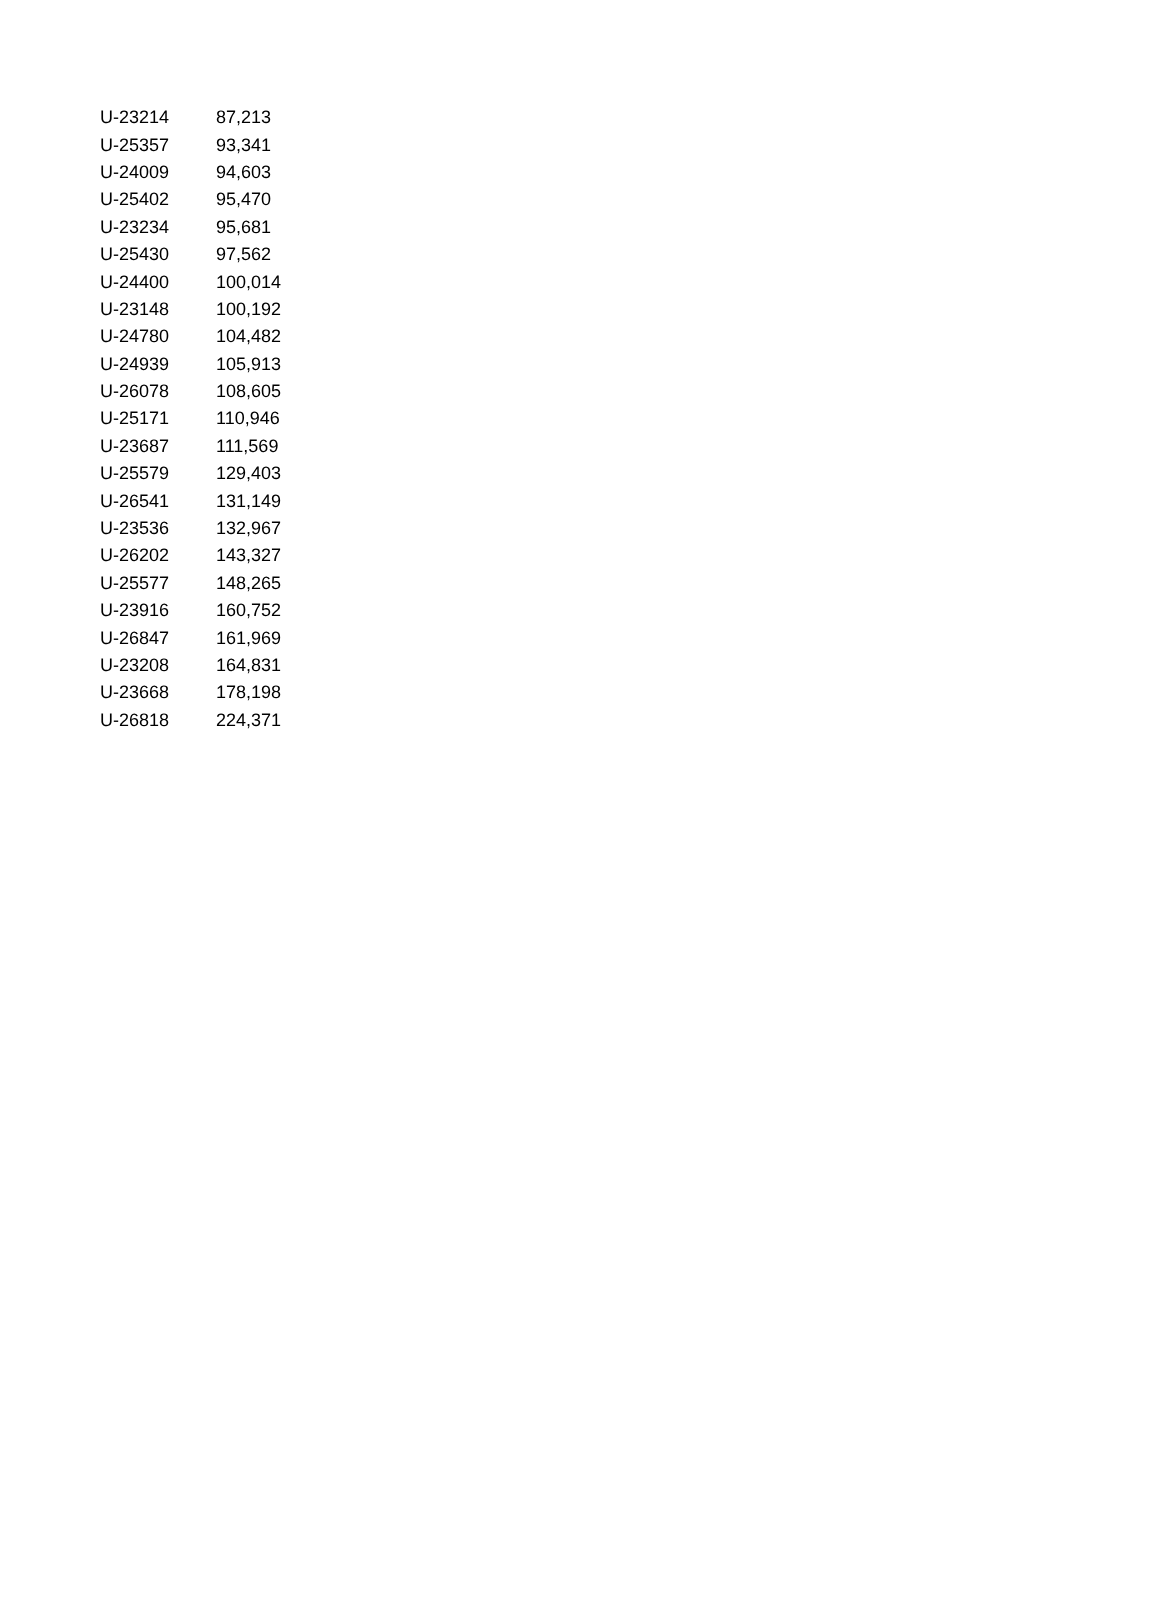| U-23214 | 87,213 |
| U-25357 | 93,341 |
| U-24009 | 94,603 |
| U-25402 | 95,470 |
| U-23234 | 95,681 |
| U-25430 | 97,562 |
| U-24400 | 100,014 |
| U-23148 | 100,192 |
| U-24780 | 104,482 |
| U-24939 | 105,913 |
| U-26078 | 108,605 |
| U-25171 | 110,946 |
| U-23687 | 111,569 |
| U-25579 | 129,403 |
| U-26541 | 131,149 |
| U-23536 | 132,967 |
| U-26202 | 143,327 |
| U-25577 | 148,265 |
| U-23916 | 160,752 |
| U-26847 | 161,969 |
| U-23208 | 164,831 |
| U-23668 | 178,198 |
| U-26818 | 224,371 |